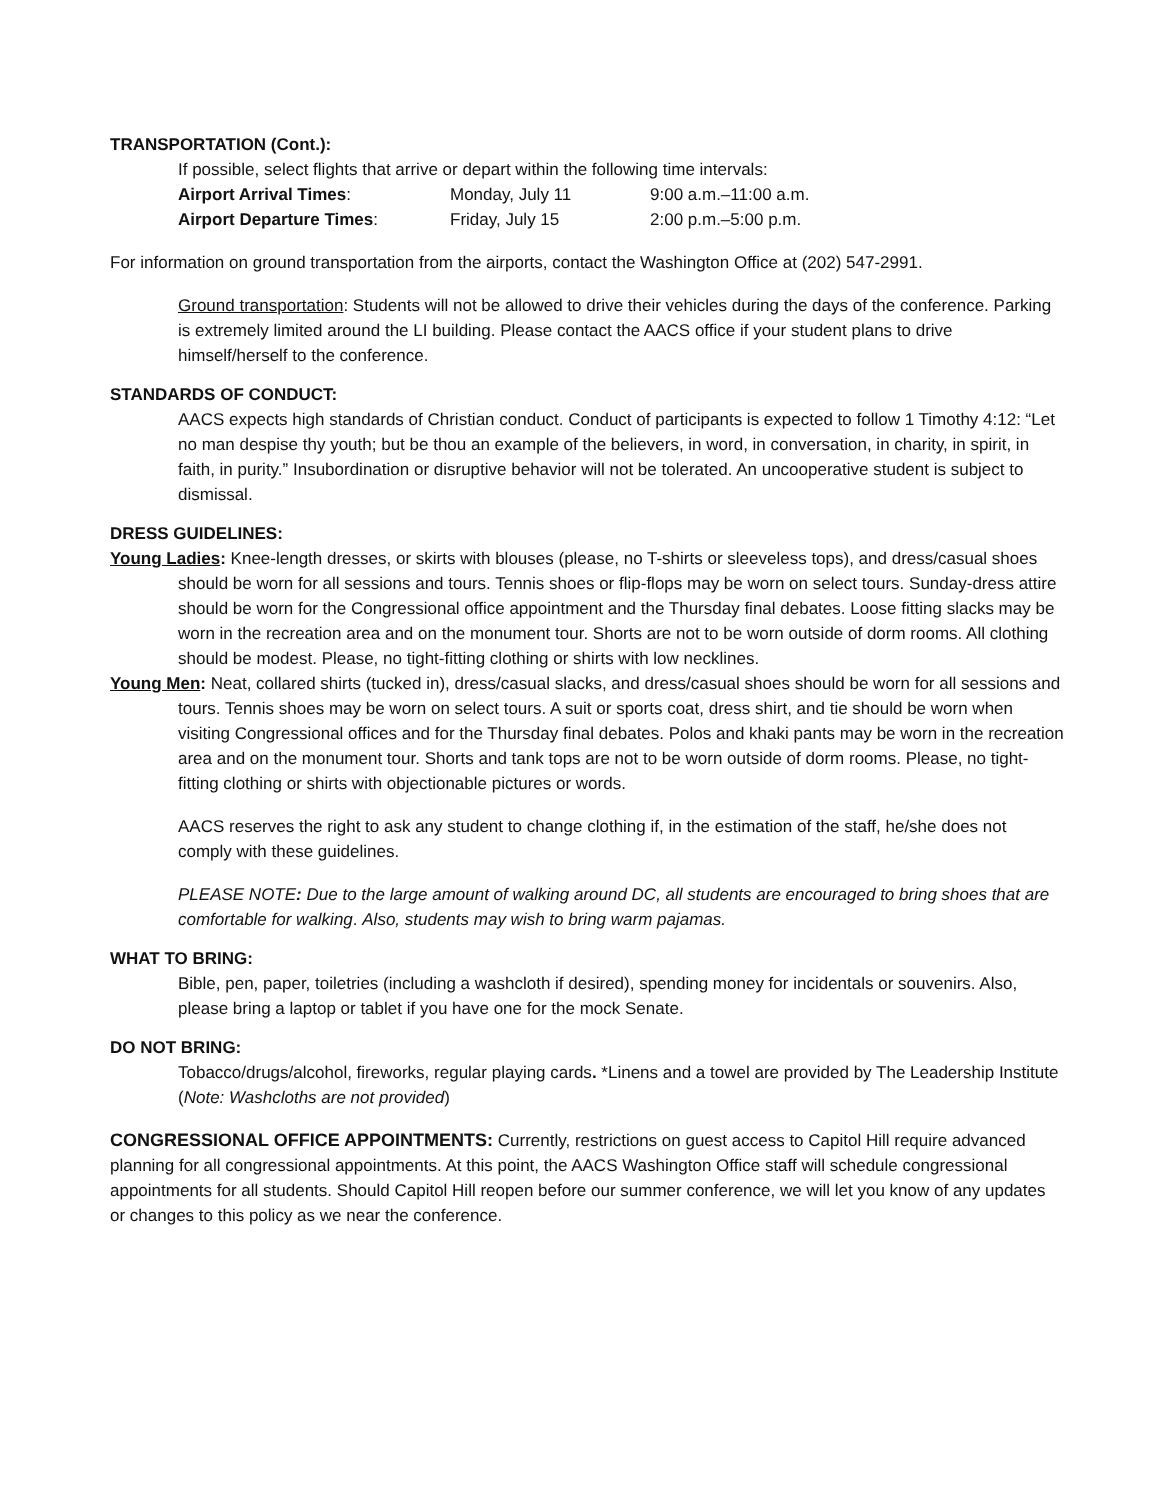TRANSPORTATION (Cont.):
If possible, select flights that arrive or depart within the following time intervals:
| Airport Arrival Times : | Monday, July 11 | 9:00 a.m.–11:00 a.m. |
| Airport Departure Times : | Friday, July 15 | 2:00 p.m.–5:00 p.m. |
For information on ground transportation from the airports, contact the Washington Office at (202) 547-2991.
Ground transportation: Students will not be allowed to drive their vehicles during the days of the conference. Parking is extremely limited around the LI building. Please contact the AACS office if your student plans to drive himself/herself to the conference.
STANDARDS OF CONDUCT:
AACS expects high standards of Christian conduct. Conduct of participants is expected to follow 1 Timothy 4:12: “Let no man despise thy youth; but be thou an example of the believers, in word, in conversation, in charity, in spirit, in faith, in purity.” Insubordination or disruptive behavior will not be tolerated. An uncooperative student is subject to dismissal.
DRESS GUIDELINES:
Young Ladies: Knee-length dresses, or skirts with blouses (please, no T-shirts or sleeveless tops), and dress/casual shoes should be worn for all sessions and tours. Tennis shoes or flip-flops may be worn on select tours. Sunday-dress attire should be worn for the Congressional office appointment and the Thursday final debates. Loose fitting slacks may be worn in the recreation area and on the monument tour. Shorts are not to be worn outside of dorm rooms. All clothing should be modest. Please, no tight-fitting clothing or shirts with low necklines.
Young Men: Neat, collared shirts (tucked in), dress/casual slacks, and dress/casual shoes should be worn for all sessions and tours. Tennis shoes may be worn on select tours. A suit or sports coat, dress shirt, and tie should be worn when visiting Congressional offices and for the Thursday final debates. Polos and khaki pants may be worn in the recreation area and on the monument tour. Shorts and tank tops are not to be worn outside of dorm rooms. Please, no tight-fitting clothing or shirts with objectionable pictures or words.
AACS reserves the right to ask any student to change clothing if, in the estimation of the staff, he/she does not comply with these guidelines.
PLEASE NOTE: Due to the large amount of walking around DC, all students are encouraged to bring shoes that are comfortable for walking. Also, students may wish to bring warm pajamas.
WHAT TO BRING:
Bible, pen, paper, toiletries (including a washcloth if desired), spending money for incidentals or souvenirs. Also, please bring a laptop or tablet if you have one for the mock Senate.
DO NOT BRING:
Tobacco/drugs/alcohol, fireworks, regular playing cards. *Linens and a towel are provided by The Leadership Institute (Note: Washcloths are not provided)
CONGRESSIONAL OFFICE APPOINTMENTS: Currently, restrictions on guest access to Capitol Hill require advanced planning for all congressional appointments. At this point, the AACS Washington Office staff will schedule congressional appointments for all students. Should Capitol Hill reopen before our summer conference, we will let you know of any updates or changes to this policy as we near the conference.